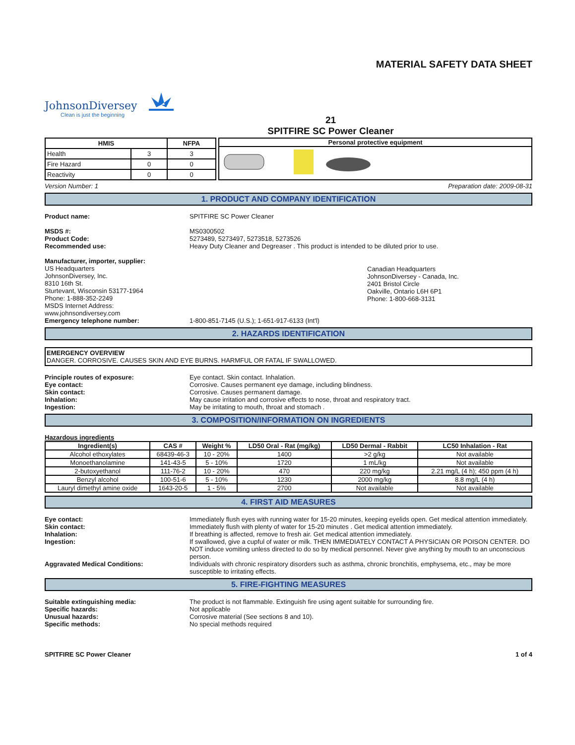MATERIAL SAFETY DATA SHEET
JohnsonDiversey
Clean is just the beginning
21
SPITFIRE SC Power Cleaner
| HMIS | | NFPA |
| --- | --- | --- |
| Health | 3 | 3 |
| Fire Hazard | 0 | 0 |
| Reactivity | 0 | 0 |
Personal protective equipment
Version Number: 1 Preparation date: 2009-08-31
1. PRODUCT AND COMPANY IDENTIFICATION
Product name: SPITFIRE SC Power Cleaner
MSDS #:
Product Code:
Recommended use:
MS0300502
5273489, 5273497, 5273518, 5273526
Heavy Duty Cleaner and Degreaser . This product is intended to be diluted prior to use.
Manufacturer, importer, supplier:
US Headquarters
JohnsonDiversey, Inc.
8310 16th St.
Sturtevant, Wisconsin 53177-1964
Phone: 1-888-352-2249
MSDS Internet Address:
www.johnsondiversey.com
Canadian Headquarters
JohnsonDiversey - Canada, Inc.
2401 Bristol Circle
Oakville, Ontario L6H 6P1
Phone: 1-800-668-3131
Emergency telephone number: 1-800-851-7145 (U.S.); 1-651-917-6133 (Int'l)
2. HAZARDS IDENTIFICATION
EMERGENCY OVERVIEW
DANGER. CORROSIVE. CAUSES SKIN AND EYE BURNS. HARMFUL OR FATAL IF SWALLOWED.
Principle routes of exposure:
Eye contact:
Skin contact:
Inhalation:
Ingestion:
Eye contact. Skin contact. Inhalation.
Corrosive. Causes permanent eye damage, including blindness.
Corrosive. Causes permanent damage.
May cause irritation and corrosive effects to nose, throat and respiratory tract.
May be irritating to mouth, throat and stomach .
3. COMPOSITION/INFORMATION ON INGREDIENTS
Hazardous ingredients
| Ingredient(s) | CAS # | Weight % | LD50 Oral - Rat (mg/kg) | LD50 Dermal - Rabbit | LC50 Inhalation - Rat |
| --- | --- | --- | --- | --- | --- |
| Alcohol ethoxylates | 68439-46-3 | 10 - 20% | 1400 | >2 g/kg | Not available |
| Monoethanolamine | 141-43-5 | 5 - 10% | 1720 | 1 mL/kg | Not available |
| 2-butoxyethanol | 111-76-2 | 10 - 20% | 470 | 220 mg/kg | 2.21 mg/L (4 h); 450 ppm (4 h) |
| Benzyl alcohol | 100-51-6 | 5 - 10% | 1230 | 2000 mg/kg | 8.8 mg/L (4 h) |
| Lauryl dimethyl amine oxide | 1643-20-5 | 1 - 5% | 2700 | Not available | Not available |
4. FIRST AID MEASURES
Eye contact: Immediately flush eyes with running water for 15-20 minutes, keeping eyelids open. Get medical attention immediately.
Skin contact: Immediately flush with plenty of water for 15-20 minutes . Get medical attention immediately.
Inhalation: If breathing is affected, remove to fresh air. Get medical attention immediately.
Ingestion: If swallowed, give a cupful of water or milk. THEN IMMEDIATELY CONTACT A PHYSICIAN OR POISON CENTER. DO NOT induce vomiting unless directed to do so by medical personnel. Never give anything by mouth to an unconscious person.
Aggravated Medical Conditions: Individuals with chronic respiratory disorders such as asthma, chronic bronchitis, emphysema, etc., may be more susceptible to irritating effects.
5. FIRE-FIGHTING MEASURES
Suitable extinguishing media:
Specific hazards:
Unusual hazards:
Specific methods:
The product is not flammable. Extinguish fire using agent suitable for surrounding fire.
Not applicable
Corrosive material (See sections 8 and 10).
No special methods required
SPITFIRE SC Power Cleaner 1 of 4